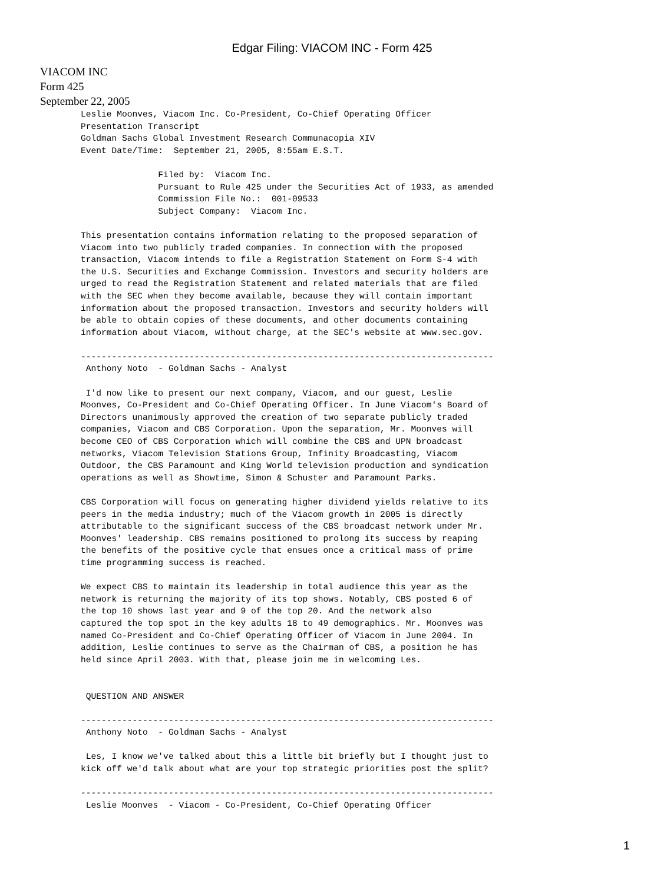Edgar Filing: VIACOM INC - Form 425
VIACOM INC
Form 425
September 22, 2005
Leslie Moonves, Viacom Inc. Co-President, Co-Chief Operating Officer
Presentation Transcript
Goldman Sachs Global Investment Research Communacopia XIV
Event Date/Time:  September 21, 2005, 8:55am E.S.T.

               Filed by:  Viacom Inc.
               Pursuant to Rule 425 under the Securities Act of 1933, as amended
               Commission File No.:  001-09533
               Subject Company:  Viacom Inc.

This presentation contains information relating to the proposed separation of
Viacom into two publicly traded companies. In connection with the proposed
transaction, Viacom intends to file a Registration Statement on Form S-4 with
the U.S. Securities and Exchange Commission. Investors and security holders are
urged to read the Registration Statement and related materials that are filed
with the SEC when they become available, because they will contain important
information about the proposed transaction. Investors and security holders will
be able to obtain copies of these documents, and other documents containing
information about Viacom, without charge, at the SEC's website at www.sec.gov.

--------------------------------------------------------------------------------
 Anthony Noto  - Goldman Sachs - Analyst

 I'd now like to present our next company, Viacom, and our guest, Leslie
Moonves, Co-President and Co-Chief Operating Officer. In June Viacom's Board of
Directors unanimously approved the creation of two separate publicly traded
companies, Viacom and CBS Corporation. Upon the separation, Mr. Moonves will
become CEO of CBS Corporation which will combine the CBS and UPN broadcast
networks, Viacom Television Stations Group, Infinity Broadcasting, Viacom
Outdoor, the CBS Paramount and King World television production and syndication
operations as well as Showtime, Simon & Schuster and Paramount Parks.

CBS Corporation will focus on generating higher dividend yields relative to its
peers in the media industry; much of the Viacom growth in 2005 is directly
attributable to the significant success of the CBS broadcast network under Mr.
Moonves' leadership. CBS remains positioned to prolong its success by reaping
the benefits of the positive cycle that ensues once a critical mass of prime
time programming success is reached.

We expect CBS to maintain its leadership in total audience this year as the
network is returning the majority of its top shows. Notably, CBS posted 6 of
the top 10 shows last year and 9 of the top 20. And the network also
captured the top spot in the key adults 18 to 49 demographics. Mr. Moonves was
named Co-President and Co-Chief Operating Officer of Viacom in June 2004. In
addition, Leslie continues to serve as the Chairman of CBS, a position he has
held since April 2003. With that, please join me in welcoming Les.


 QUESTION AND ANSWER

--------------------------------------------------------------------------------
 Anthony Noto  - Goldman Sachs - Analyst

 Les, I know we've talked about this a little bit briefly but I thought just to
kick off we'd talk about what are your top strategic priorities post the split?

--------------------------------------------------------------------------------
 Leslie Moonves  - Viacom - Co-President, Co-Chief Operating Officer
1